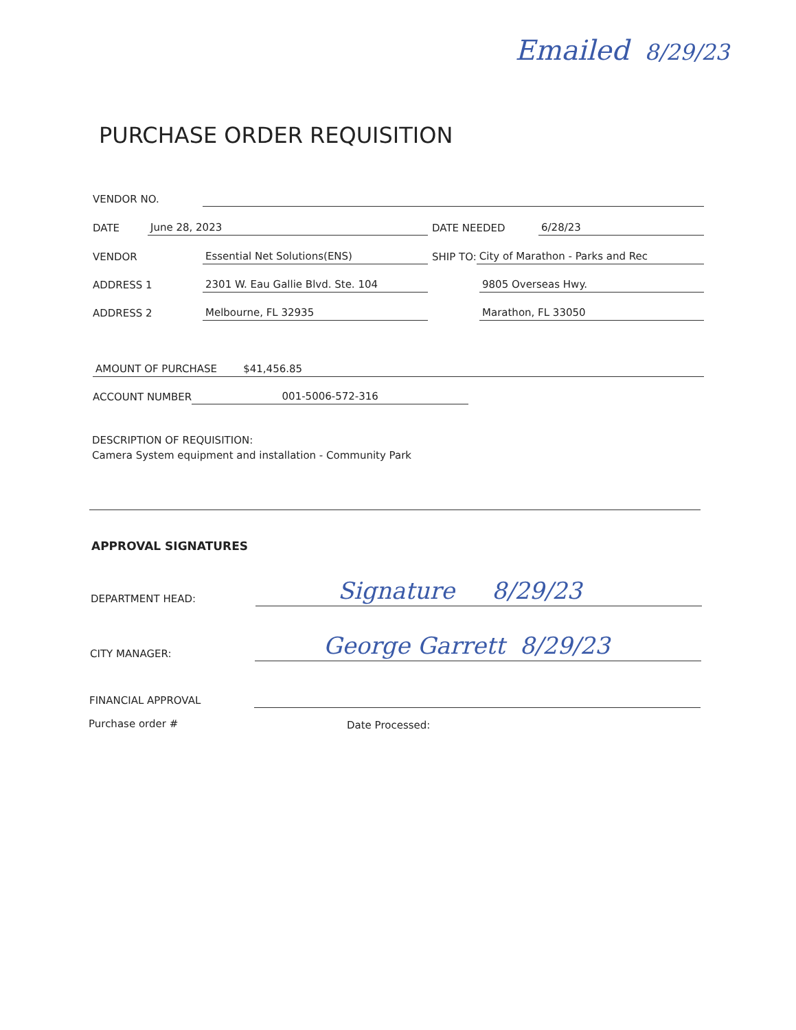Emailed 8/29/23
PURCHASE ORDER REQUISITION
VENDOR NO.
DATE
June 28, 2023
DATE NEEDED
6/28/23
VENDOR
Essential Net Solutions(ENS)
SHIP TO:
City of Marathon - Parks and Rec
ADDRESS 1
2301 W. Eau Gallie Blvd. Ste. 104
9805 Overseas Hwy.
ADDRESS 2
Melbourne, FL 32935
Marathon, FL 33050
AMOUNT OF PURCHASE $41,456.85
ACCOUNT NUMBER
001-5006-572-316
DESCRIPTION OF REQUISITION:
Camera System equipment and installation - Community Park
APPROVAL SIGNATURES
DEPARTMENT HEAD:
Signature 8/29/23
CITY MANAGER:
George Garrett 8/29/23
FINANCIAL APPROVAL
Purchase order # Date Processed: